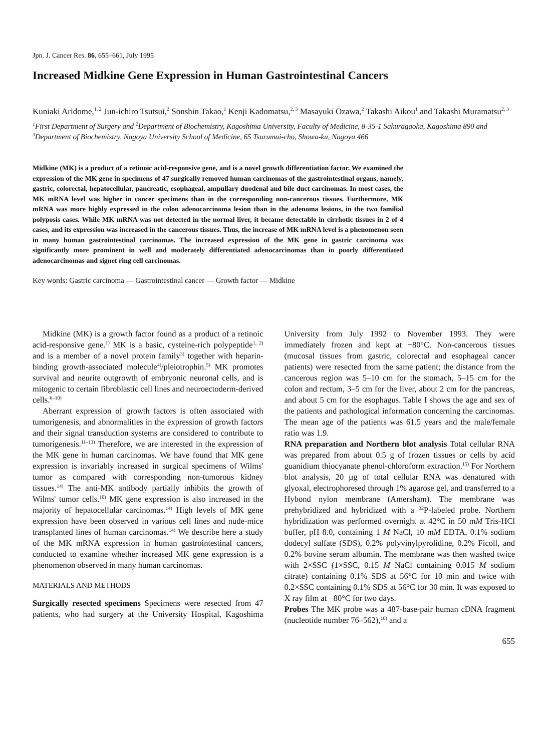Jpn. J. Cancer Res. 86, 655–661, July 1995
Increased Midkine Gene Expression in Human Gastrointestinal Cancers
Kuniaki Aridome,<sup>1, 2</sup> Jun-ichiro Tsutsui,<sup>2</sup> Sonshin Takao,<sup>1</sup> Kenji Kadomatsu,<sup>2, 3</sup> Masayuki Ozawa,<sup>2</sup> Takashi Aikou<sup>1</sup> and Takashi Muramatsu<sup>2, 3</sup>
<sup>1</sup> First Department of Surgery and <sup>2</sup>Department of Biochemistry, Kagoshima University, Faculty of Medicine, 8-35-1 Sakuragaoka, Kagoshima 890 and <sup>3</sup>Department of Biochemistry, Nagoya University School of Medicine, 65 Tsurumai-cho, Showa-ku, Nagoya 466
Midkine (MK) is a product of a retinoic acid-responsive gene, and is a novel growth differentiation factor. We examined the expression of the MK gene in specimens of 47 surgically removed human carcinomas of the gastrointestinal organs, namely, gastric, colorectal, hepatocellular, pancreatic, esophageal, ampullary duodenal and bile duct carcinomas. In most cases, the MK mRNA level was higher in cancer specimens than in the corresponding non-cancerous tissues. Furthermore, MK mRNA was more highly expressed in the colon adenocarcinoma lesion than in the adenoma lesions, in the two familial polyposis cases. While MK mRNA was not detected in the normal liver, it became detectable in cirrhotic tissues in 2 of 4 cases, and its expression was increased in the cancerous tissues. Thus, the increase of MK mRNA level is a phenomenon seen in many human gastrointestinal carcinomas. The increased expression of the MK gene in gastric carcinoma was significantly more prominent in well and moderately differentiated adenocarcinomas than in poorly differentiated adenocarcinomas and signet ring cell carcinomas.
Key words: Gastric carcinoma — Gastrointestinal cancer — Growth factor — Midkine
Midkine (MK) is a growth factor found as a product of a retinoic acid-responsive gene.<sup>1)</sup> MK is a basic, cysteine-rich polypeptide<sup>1, 2)</sup> and is a member of a novel protein family<sup>3)</sup> together with heparin-binding growth-associated molecule<sup>4)</sup>/pleiotrophin.<sup>5)</sup> MK promotes survival and neurite outgrowth of embryonic neuronal cells, and is mitogenic to certain fibroblastic cell lines and neuroectoderm-derived cells.<sup>6–10)</sup>
Aberrant expression of growth factors is often associated with tumorigenesis, and abnormalities in the expression of growth factors and their signal transduction systems are considered to contribute to tumorigenesis.<sup>11–13)</sup> Therefore, we are interested in the expression of the MK gene in human carcinomas. We have found that MK gene expression is invariably increased in surgical specimens of Wilms' tumor as compared with corresponding non-tumorous kidney tissues.<sup>14)</sup> The anti-MK antibody partially inhibits the growth of Wilms' tumor cells.<sup>10)</sup> MK gene expression is also increased in the majority of hepatocellular carcinomas.<sup>14)</sup> High levels of MK gene expression have been observed in various cell lines and nude-mice transplanted lines of human carcinomas.<sup>14)</sup> We describe here a study of the MK mRNA expression in human gastrointestinal cancers, conducted to examine whether increased MK gene expression is a phenomenon observed in many human carcinomas.
MATERIALS AND METHODS
Surgically resected specimens Specimens were resected from 47 patients, who had surgery at the University Hospital, Kagoshima University from July 1992 to November 1993. They were immediately frozen and kept at −80°C. Non-cancerous tissues (mucosal tissues from gastric, colorectal and esophageal cancer patients) were resected from the same patient; the distance from the cancerous region was 5–10 cm for the stomach, 5–15 cm for the colon and rectum, 3–5 cm for the liver, about 2 cm for the pancreas, and about 5 cm for the esophagus. Table I shows the age and sex of the patients and pathological information concerning the carcinomas. The mean age of the patients was 61.5 years and the male/female ratio was 1.9.
RNA preparation and Northern blot analysis Total cellular RNA was prepared from about 0.5 g of frozen tissues or cells by acid guanidium thiocyanate phenol-chloroform extraction.<sup>15)</sup> For Northern blot analysis, 20 µg of total cellular RNA was denatured with glyoxal, electrophoresed through 1% agarose gel, and transferred to a Hybond nylon membrane (Amersham). The membrane was prehybridized and hybridized with a <sup>32</sup>P-labeled probe. Northern hybridization was performed overnight at 42°C in 50 mM Tris-HCl buffer, pH 8.0, containing 1 M NaCl, 10 mM EDTA, 0.1% sodium dodecyl sulfate (SDS), 0.2% polyvinylpyrolidine, 0.2% Ficoll, and 0.2% bovine serum albumin. The membrane was then washed twice with 2×SSC (1×SSC, 0.15 M NaCl containing 0.015 M sodium citrate) containing 0.1% SDS at 56°C for 10 min and twice with 0.2×SSC containing 0.1% SDS at 56°C for 30 min. It was exposed to X ray film at −80°C for two days.
Probes The MK probe was a 487-base-pair human cDNA fragment (nucleotide number 76–562),<sup>16)</sup> and a
655